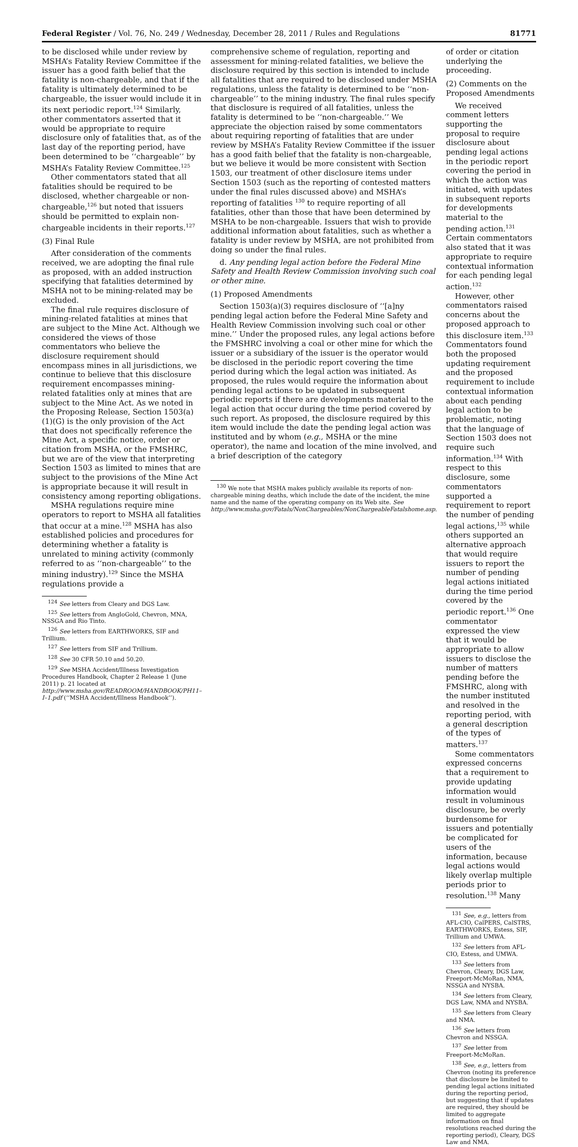Federal Register / Vol. 76, No. 249 / Wednesday, December 28, 2011 / Rules and Regulations 81771
to be disclosed while under review by MSHA’s Fatality Review Committee if the issuer has a good faith belief that the fatality is non-chargeable, and that if the fatality is ultimately determined to be chargeable, the issuer would include it in its next periodic report.<sup>124</sup> Similarly, other commentators asserted that it would be appropriate to require disclosure only of fatalities that, as of the last day of the reporting period, have been determined to be ‘‘chargeable’’ by MSHA’s Fatality Review Committee.<sup>125</sup>
Other commentators stated that all fatalities should be required to be disclosed, whether chargeable or non-chargeable,<sup>126</sup> but noted that issuers should be permitted to explain non-chargeable incidents in their reports.<sup>127</sup>
(3) Final Rule
After consideration of the comments received, we are adopting the final rule as proposed, with an added instruction specifying that fatalities determined by MSHA not to be mining-related may be excluded.
The final rule requires disclosure of mining-related fatalities at mines that are subject to the Mine Act. Although we considered the views of those commentators who believe the disclosure requirement should encompass mines in all jurisdictions, we continue to believe that this disclosure requirement encompasses mining-related fatalities only at mines that are subject to the Mine Act. As we noted in the Proposing Release, Section 1503(a)(1)(G) is the only provision of the Act that does not specifically reference the Mine Act, a specific notice, order or citation from MSHA, or the FMSHRC, but we are of the view that interpreting Section 1503 as limited to mines that are subject to the provisions of the Mine Act is appropriate because it will result in consistency among reporting obligations.
MSHA regulations require mine operators to report to MSHA all fatalities that occur at a mine.<sup>128</sup> MSHA has also established policies and procedures for determining whether a fatality is unrelated to mining activity (commonly referred to as ‘‘non-chargeable’’ to the mining industry).<sup>129</sup> Since the MSHA regulations provide a
<sup>124</sup> See letters from Cleary and DGS Law.
<sup>125</sup> See letters from AngloGold, Chevron, MNA, NSSGA and Rio Tinto.
<sup>126</sup> See letters from EARTHWORKS, SIF and Trillium.
<sup>127</sup> See letters from SIF and Trillium.
<sup>128</sup> See 30 CFR 50.10 and 50.20.
<sup>129</sup> See MSHA Accident/Illness Investigation Procedures Handbook, Chapter 2 Release 1 (June 2011) p. 21 located at http://www.msha.gov/READROOM/HANDBOOK/PH11–I–1.pdf (‘‘MSHA Accident/Illness Handbook’’).
comprehensive scheme of regulation, reporting and assessment for mining-related fatalities, we believe the disclosure required by this section is intended to include all fatalities that are required to be disclosed under MSHA regulations, unless the fatality is determined to be ‘‘non-chargeable’’ to the mining industry. The final rules specify that disclosure is required of all fatalities, unless the fatality is determined to be ‘‘non-chargeable.’’ We appreciate the objection raised by some commentators about requiring reporting of fatalities that are under review by MSHA’s Fatality Review Committee if the issuer has a good faith belief that the fatality is non-chargeable, but we believe it would be more consistent with Section 1503, our treatment of other disclosure items under Section 1503 (such as the reporting of contested matters under the final rules discussed above) and MSHA’s reporting of fatalities <sup>130</sup> to require reporting of all fatalities, other than those that have been determined by MSHA to be non-chargeable. Issuers that wish to provide additional information about fatalities, such as whether a fatality is under review by MSHA, are not prohibited from doing so under the final rules.
d. Any pending legal action before the Federal Mine Safety and Health Review Commission involving such coal or other mine.
(1) Proposed Amendments
Section 1503(a)(3) requires disclosure of ‘‘[a]ny pending legal action before the Federal Mine Safety and Health Review Commission involving such coal or other mine.’’ Under the proposed rules, any legal actions before the FMSHRC involving a coal or other mine for which the issuer or a subsidiary of the issuer is the operator would be disclosed in the periodic report covering the time period during which the legal action was initiated. As proposed, the rules would require the information about pending legal actions to be updated in subsequent periodic reports if there are developments material to the legal action that occur during the time period covered by such report. As proposed, the disclosure required by this item would include the date the pending legal action was instituted and by whom (e.g., MSHA or the mine operator), the name and location of the mine involved, and a brief description of the category
<sup>130</sup> We note that MSHA makes publicly available its reports of non-chargeable mining deaths, which include the date of the incident, the mine name and the name of the operating company on its Web site. See http://www.msha.gov/Fatals/NonChargeables/NonChargeableFatalshome.asp.
of order or citation underlying the proceeding.
(2) Comments on the Proposed Amendments
We received comment letters supporting the proposal to require disclosure about pending legal actions in the periodic report covering the period in which the action was initiated, with updates in subsequent reports for developments material to the pending action.<sup>131</sup> Certain commentators also stated that it was appropriate to require contextual information for each pending legal action.<sup>132</sup>
However, other commentators raised concerns about the proposed approach to this disclosure item.<sup>133</sup> Commentators found both the proposed updating requirement and the proposed requirement to include contextual information about each pending legal action to be problematic, noting that the language of Section 1503 does not require such information.<sup>134</sup> With respect to this disclosure, some commentators supported a requirement to report the number of pending legal actions,<sup>135</sup> while others supported an alternative approach that would require issuers to report the number of pending legal actions initiated during the time period covered by the periodic report.<sup>136</sup> One commentator expressed the view that it would be appropriate to allow issuers to disclose the number of matters pending before the FMSHRC, along with the number instituted and resolved in the reporting period, with a general description of the types of matters.<sup>137</sup>
Some commentators expressed concerns that a requirement to provide updating information would result in voluminous disclosure, be overly burdensome for issuers and potentially be complicated for users of the information, because legal actions would likely overlap multiple periods prior to resolution.<sup>138</sup> Many
<sup>131</sup> See, e.g., letters from AFL-CIO, CalPERS, CalSTRS, EARTHWORKS, Estess, SIF, Trillium and UMWA.
<sup>132</sup> See letters from AFL-CIO, Estess, and UMWA.
<sup>133</sup> See letters from Chevron, Cleary, DGS Law, Freeport-McMoRan, NMA, NSSGA and NYSBA.
<sup>134</sup> See letters from Cleary, DGS Law, NMA and NYSBA.
<sup>135</sup> See letters from Cleary and NMA.
<sup>136</sup> See letters from Chevron and NSSGA.
<sup>137</sup> See letter from Freeport-McMoRan.
<sup>138</sup> See, e.g., letters from Chevron (noting its preference that disclosure be limited to pending legal actions initiated during the reporting period, but suggesting that if updates are required, they should be limited to aggregate information on final resolutions reached during the reporting period), Cleary, DGS Law and NMA.